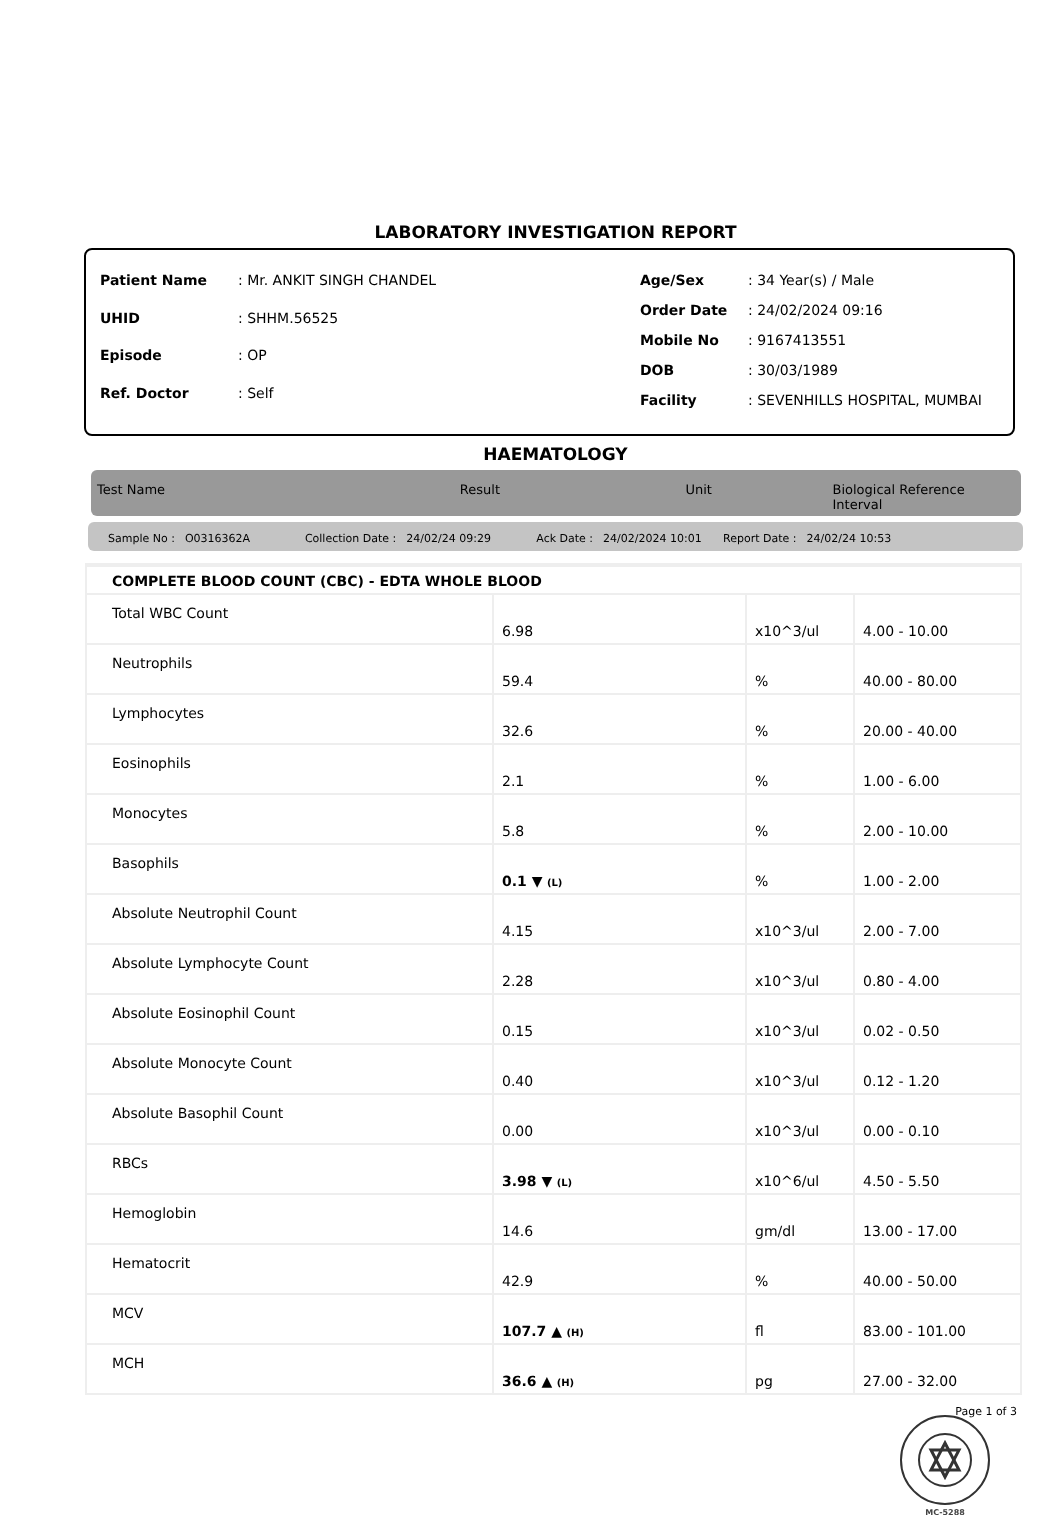LABORATORY INVESTIGATION REPORT
| Patient Name | : Mr. ANKIT SINGH CHANDEL |
| UHID | : SHHM.56525 |
| Episode | : OP |
| Ref. Doctor | : Self |
| Age/Sex | : 34 Year(s) / Male |
| Order Date | : 24/02/2024 09:16 |
| Mobile No | : 9167413551 |
| DOB | : 30/03/1989 |
| Facility | : SEVENHILLS HOSPITAL, MUMBAI |
HAEMATOLOGY
Test Name Result Unit Biological Reference Interval
Sample No : O0316362A Collection Date : 24/02/24 09:29 Ack Date : 24/02/2024 10:01 Report Date : 24/02/24 10:53
| COMPLETE BLOOD COUNT (CBC) - EDTA WHOLE BLOOD | | | |
| Total WBC Count | 6.98 | x10^3/ul | 4.00 - 10.00 |
| Neutrophils | 59.4 | % | 40.00 - 80.00 |
| Lymphocytes | 32.6 | % | 20.00 - 40.00 |
| Eosinophils | 2.1 | % | 1.00 - 6.00 |
| Monocytes | 5.8 | % | 2.00 - 10.00 |
| Basophils | 0.1 ▼ (L) | % | 1.00 - 2.00 |
| Absolute Neutrophil Count | 4.15 | x10^3/ul | 2.00 - 7.00 |
| Absolute Lymphocyte Count | 2.28 | x10^3/ul | 0.80 - 4.00 |
| Absolute Eosinophil Count | 0.15 | x10^3/ul | 0.02 - 0.50 |
| Absolute Monocyte Count | 0.40 | x10^3/ul | 0.12 - 1.20 |
| Absolute Basophil Count | 0.00 | x10^3/ul | 0.00 - 0.10 |
| RBCs | 3.98 ▼ (L) | x10^6/ul | 4.50 - 5.50 |
| Hemoglobin | 14.6 | gm/dl | 13.00 - 17.00 |
| Hematocrit | 42.9 | % | 40.00 - 50.00 |
| MCV | 107.7 ▲ (H) | fl | 83.00 - 101.00 |
| MCH | 36.6 ▲ (H) | pg | 27.00 - 32.00 |
MC-5288
Page 1 of 3